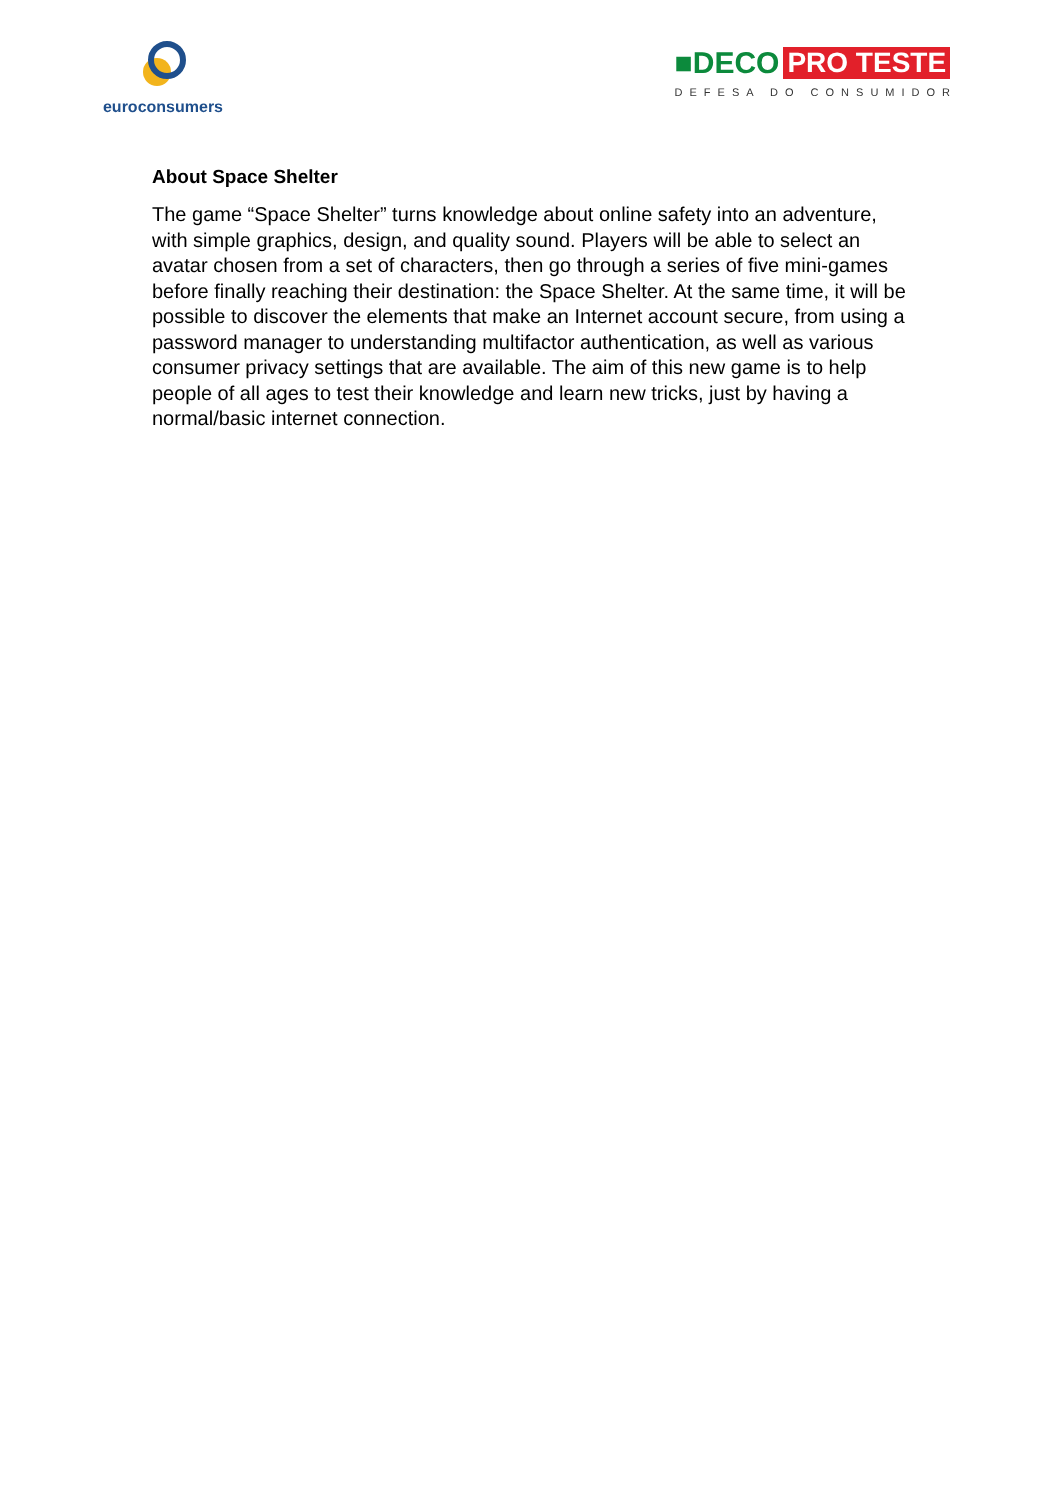euroconsumers
■DECO PRO TESTE
DEFESA DO CONSUMIDOR
About Space Shelter
The game “Space Shelter” turns knowledge about online safety into an adventure, with simple graphics, design, and quality sound. Players will be able to select an avatar chosen from a set of characters, then go through a series of five mini-games before finally reaching their destination: the Space Shelter. At the same time, it will be possible to discover the elements that make an Internet account secure, from using a password manager to understanding multifactor authentication, as well as various consumer privacy settings that are available. The aim of this new game is to help people of all ages to test their knowledge and learn new tricks, just by having a normal/basic internet connection.